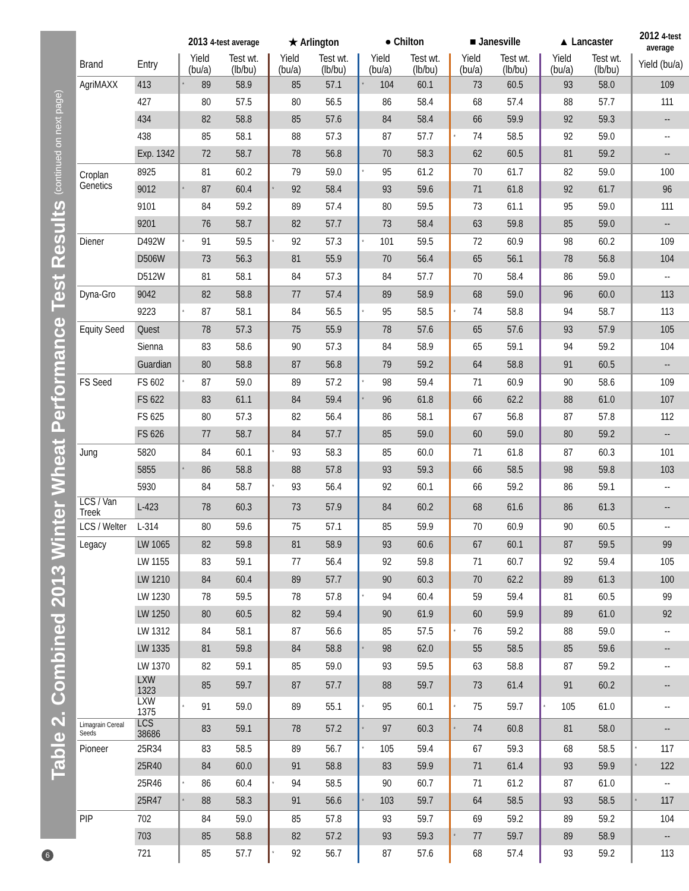Table 2. Combined 2013 Winter Wheat Performance Test Results (continued on next page)
6
| | | 2013 4-test average | | | ★ Arlington | | | ● Chilton | | | ■ Janesville | | | ▲ Lancaster | | | 2012 4-test average | |
| --- | --- | --- | --- | --- | --- | --- | --- | --- | --- | --- | --- | --- | --- | --- | --- | --- | --- | --- |
| Brand | Entry | Yield (bu/a) | | Test wt. (lb/bu) | Yield (bu/a) | | Test wt. (lb/bu) | Yield (bu/a) | | Test wt. (lb/bu) | Yield (bu/a) | | Test wt. (lb/bu) | Yield (bu/a) | | Test wt. (lb/bu) | Yield (bu/a) | |
| AgriMAXX | 413 | * | 89 | 58.9 | | 85 | 57.1 | * | 104 | 60.1 | | 73 | 60.5 | | 93 | 58.0 | | 109 |
| | 427 | | 80 | 57.5 | | 80 | 56.5 | | 86 | 58.4 | | 68 | 57.4 | | 88 | 57.7 | | 111 |
| | 434 | | 82 | 58.8 | | 85 | 57.6 | | 84 | 58.4 | | 66 | 59.9 | | 92 | 59.3 | | -- |
| | 438 | | 85 | 58.1 | | 88 | 57.3 | | 87 | 57.7 | * | 74 | 58.5 | | 92 | 59.0 | | -- |
| | Exp. 1342 | | 72 | 58.7 | | 78 | 56.8 | | 70 | 58.3 | | 62 | 60.5 | | 81 | 59.2 | | -- |
| Croplan Genetics | 8925 | | 81 | 60.2 | | 79 | 59.0 | * | 95 | 61.2 | | 70 | 61.7 | | 82 | 59.0 | | 100 |
| | 9012 | * | 87 | 60.4 | * | 92 | 58.4 | | 93 | 59.6 | | 71 | 61.8 | | 92 | 61.7 | | 96 |
| | 9101 | | 84 | 59.2 | | 89 | 57.4 | | 80 | 59.5 | | 73 | 61.1 | | 95 | 59.0 | | 111 |
| | 9201 | | 76 | 58.7 | | 82 | 57.7 | | 73 | 58.4 | | 63 | 59.8 | | 85 | 59.0 | | -- |
| Diener | D492W | * | 91 | 59.5 | * | 92 | 57.3 | * | 101 | 59.5 | | 72 | 60.9 | | 98 | 60.2 | | 109 |
| | D506W | | 73 | 56.3 | | 81 | 55.9 | | 70 | 56.4 | | 65 | 56.1 | | 78 | 56.8 | | 104 |
| | D512W | | 81 | 58.1 | | 84 | 57.3 | | 84 | 57.7 | | 70 | 58.4 | | 86 | 59.0 | | -- |
| Dyna-Gro | 9042 | | 82 | 58.8 | | 77 | 57.4 | | 89 | 58.9 | | 68 | 59.0 | | 96 | 60.0 | | 113 |
| | 9223 | * | 87 | 58.1 | | 84 | 56.5 | * | 95 | 58.5 | * | 74 | 58.8 | | 94 | 58.7 | | 113 |
| Equity Seed | Quest | | 78 | 57.3 | | 75 | 55.9 | | 78 | 57.6 | | 65 | 57.6 | | 93 | 57.9 | | 105 |
| | Sienna | | 83 | 58.6 | | 90 | 57.3 | | 84 | 58.9 | | 65 | 59.1 | | 94 | 59.2 | | 104 |
| | Guardian | | 80 | 58.8 | | 87 | 56.8 | | 79 | 59.2 | | 64 | 58.8 | | 91 | 60.5 | | -- |
| FS Seed | FS 602 | * | 87 | 59.0 | | 89 | 57.2 | * | 98 | 59.4 | | 71 | 60.9 | | 90 | 58.6 | | 109 |
| | FS 622 | | 83 | 61.1 | | 84 | 59.4 | * | 96 | 61.8 | | 66 | 62.2 | | 88 | 61.0 | | 107 |
| | FS 625 | | 80 | 57.3 | | 82 | 56.4 | | 86 | 58.1 | | 67 | 56.8 | | 87 | 57.8 | | 112 |
| | FS 626 | | 77 | 58.7 | | 84 | 57.7 | | 85 | 59.0 | | 60 | 59.0 | | 80 | 59.2 | | -- |
| Jung | 5820 | | 84 | 60.1 | * | 93 | 58.3 | | 85 | 60.0 | | 71 | 61.8 | | 87 | 60.3 | | 101 |
| | 5855 | * | 86 | 58.8 | | 88 | 57.8 | | 93 | 59.3 | | 66 | 58.5 | | 98 | 59.8 | | 103 |
| | 5930 | | 84 | 58.7 | * | 93 | 56.4 | | 92 | 60.1 | | 66 | 59.2 | | 86 | 59.1 | | -- |
| LCS / Van Treek | L-423 | | 78 | 60.3 | | 73 | 57.9 | | 84 | 60.2 | | 68 | 61.6 | | 86 | 61.3 | | -- |
| LCS / Welter | L-314 | | 80 | 59.6 | | 75 | 57.1 | | 85 | 59.9 | | 70 | 60.9 | | 90 | 60.5 | | -- |
| Legacy | LW 1065 | | 82 | 59.8 | | 81 | 58.9 | | 93 | 60.6 | | 67 | 60.1 | | 87 | 59.5 | | 99 |
| | LW 1155 | | 83 | 59.1 | | 77 | 56.4 | | 92 | 59.8 | | 71 | 60.7 | | 92 | 59.4 | | 105 |
| | LW 1210 | | 84 | 60.4 | | 89 | 57.7 | | 90 | 60.3 | | 70 | 62.2 | | 89 | 61.3 | | 100 |
| | LW 1230 | | 78 | 59.5 | | 78 | 57.8 | * | 94 | 60.4 | | 59 | 59.4 | | 81 | 60.5 | | 99 |
| | LW 1250 | | 80 | 60.5 | | 82 | 59.4 | | 90 | 61.9 | | 60 | 59.9 | | 89 | 61.0 | | 92 |
| | LW 1312 | | 84 | 58.1 | | 87 | 56.6 | | 85 | 57.5 | * | 76 | 59.2 | | 88 | 59.0 | | -- |
| | LW 1335 | | 81 | 59.8 | | 84 | 58.8 | * | 98 | 62.0 | | 55 | 58.5 | | 85 | 59.6 | | -- |
| | LW 1370 | | 82 | 59.1 | | 85 | 59.0 | | 93 | 59.5 | | 63 | 58.8 | | 87 | 59.2 | | -- |
| | LXW 1323 | | 85 | 59.7 | | 87 | 57.7 | | 88 | 59.7 | | 73 | 61.4 | | 91 | 60.2 | | -- |
| | LXW 1375 | * | 91 | 59.0 | | 89 | 55.1 | * | 95 | 60.1 | * | 75 | 59.7 | * | 105 | 61.0 | | -- |
| Limagrain Cereal Seeds | LCS 38686 | | 83 | 59.1 | | 78 | 57.2 | * | 97 | 60.3 | * | 74 | 60.8 | | 81 | 58.0 | | -- |
| Pioneer | 25R34 | | 83 | 58.5 | | 89 | 56.7 | * | 105 | 59.4 | | 67 | 59.3 | | 68 | 58.5 | * | 117 |
| | 25R40 | | 84 | 60.0 | | 91 | 58.8 | | 83 | 59.9 | | 71 | 61.4 | | 93 | 59.9 | * | 122 |
| | 25R46 | * | 86 | 60.4 | * | 94 | 58.5 | | 90 | 60.7 | | 71 | 61.2 | | 87 | 61.0 | | -- |
| | 25R47 | * | 88 | 58.3 | | 91 | 56.6 | * | 103 | 59.7 | | 64 | 58.5 | | 93 | 58.5 | * | 117 |
| PIP | 702 | | 84 | 59.0 | | 85 | 57.8 | | 93 | 59.7 | | 69 | 59.2 | | 89 | 59.2 | | 104 |
| | 703 | | 85 | 58.8 | | 82 | 57.2 | | 93 | 59.3 | * | 77 | 59.7 | | 89 | 58.9 | | -- |
| | 721 | | 85 | 57.7 | * | 92 | 56.7 | | 87 | 57.6 | | 68 | 57.4 | | 93 | 59.2 | | 113 |